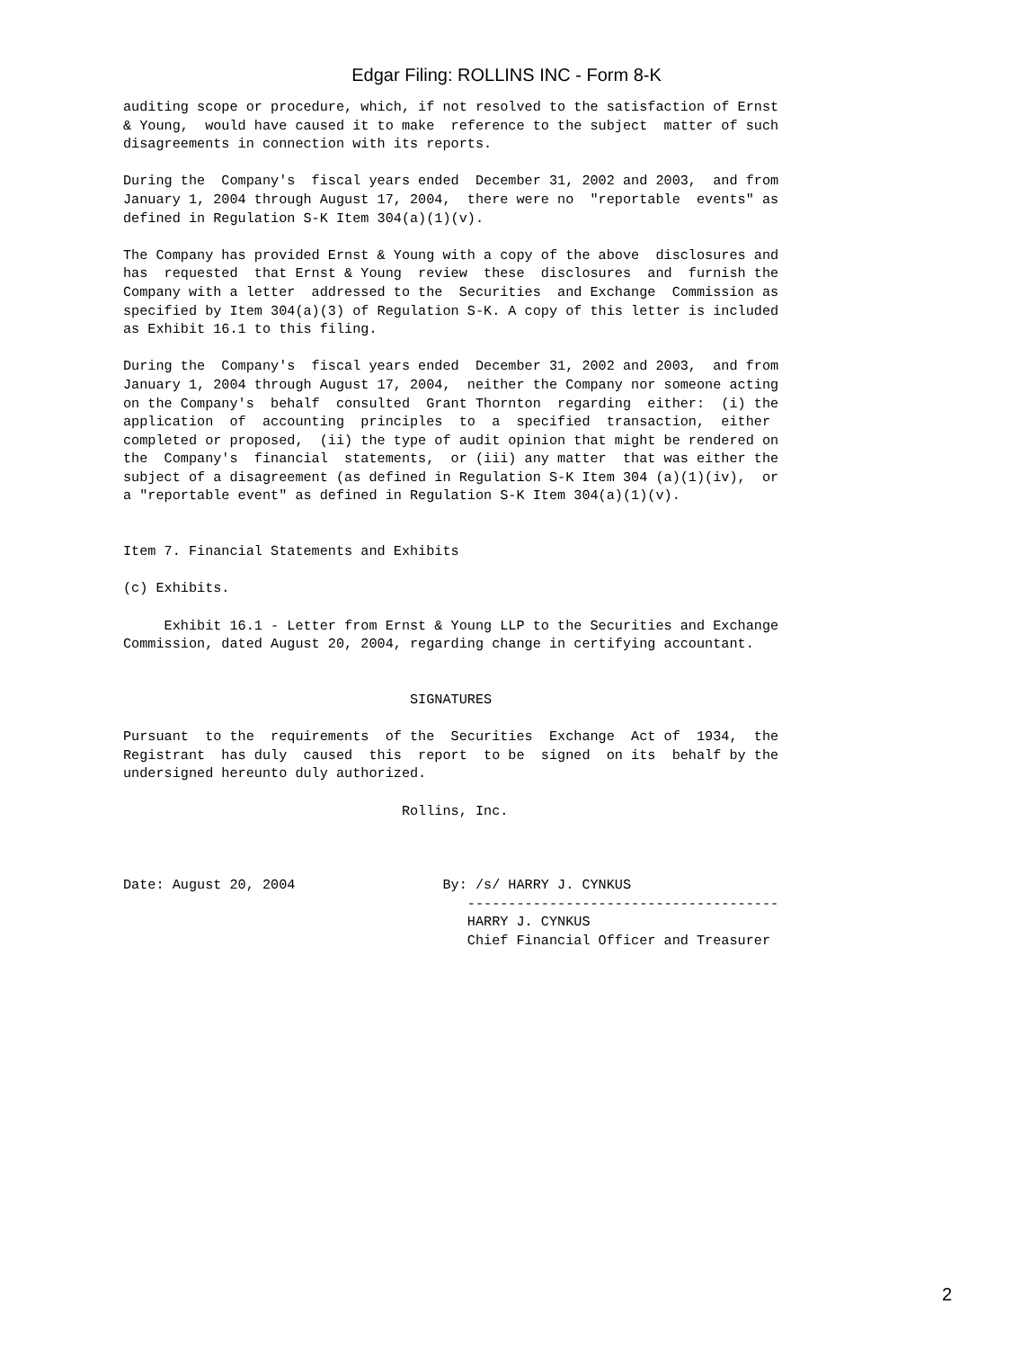Edgar Filing: ROLLINS INC - Form 8-K
auditing scope or procedure, which, if not resolved to the satisfaction of Ernst
& Young,  would have caused it to make  reference to the subject  matter of such
disagreements in connection with its reports.

During the  Company's  fiscal years ended  December 31, 2002 and 2003,  and from
January 1, 2004 through August 17, 2004,  there were no  "reportable  events" as
defined in Regulation S-K Item 304(a)(1)(v).

The Company has provided Ernst & Young with a copy of the above  disclosures and
has  requested  that Ernst & Young  review  these  disclosures  and  furnish the
Company with a letter  addressed to the  Securities  and Exchange  Commission as
specified by Item 304(a)(3) of Regulation S-K. A copy of this letter is included
as Exhibit 16.1 to this filing.

During the  Company's  fiscal years ended  December 31, 2002 and 2003,  and from
January 1, 2004 through August 17, 2004,  neither the Company nor someone acting
on the Company's  behalf  consulted  Grant Thornton  regarding  either:  (i) the
application  of  accounting  principles  to  a  specified  transaction,  either
completed or proposed,  (ii) the type of audit opinion that might be rendered on
the  Company's  financial  statements,  or (iii) any matter  that was either the
subject of a disagreement (as defined in Regulation S-K Item 304 (a)(1)(iv),  or
a "reportable event" as defined in Regulation S-K Item 304(a)(1)(v).


Item 7. Financial Statements and Exhibits

(c) Exhibits.

     Exhibit 16.1 - Letter from Ernst & Young LLP to the Securities and Exchange
Commission, dated August 20, 2004, regarding change in certifying accountant.


                                   SIGNATURES

Pursuant  to the  requirements  of the  Securities  Exchange  Act of  1934,  the
Registrant  has duly  caused  this  report  to be  signed  on its  behalf by the
undersigned hereunto duly authorized.

                                  Rollins, Inc.



Date: August 20, 2004                  By: /s/ HARRY J. CYNKUS
                                          --------------------------------------
                                          HARRY J. CYNKUS
                                          Chief Financial Officer and Treasurer
2